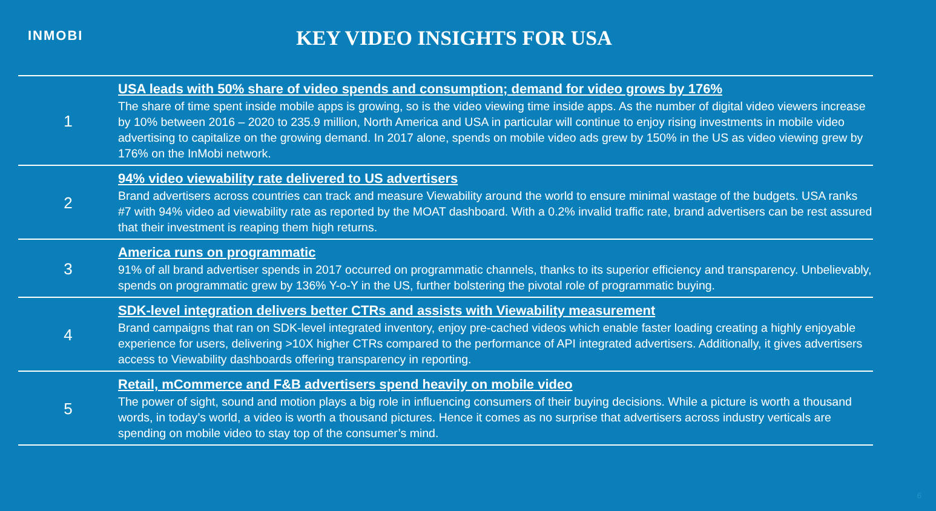INMOBI
KEY VIDEO INSIGHTS FOR USA
| 1 | USA leads with 50% share of video spends and consumption; demand for video grows by 176% The share of time spent inside mobile apps is growing, so is the video viewing time inside apps. As the number of digital video viewers increase by 10% between 2016 – 2020 to 235.9 million, North America and USA in particular will continue to enjoy rising investments in mobile video advertising to capitalize on the growing demand. In 2017 alone, spends on mobile video ads grew by 150% in the US as video viewing grew by 176% on the InMobi network. |
| 2 | 94% video viewability rate delivered to US advertisers Brand advertisers across countries can track and measure Viewability around the world to ensure minimal wastage of the budgets. USA ranks #7 with 94% video ad viewability rate as reported by the MOAT dashboard. With a 0.2% invalid traffic rate, brand advertisers can be rest assured that their investment is reaping them high returns. |
| 3 | America runs on programmatic 91% of all brand advertiser spends in 2017 occurred on programmatic channels, thanks to its superior efficiency and transparency. Unbelievably, spends on programmatic grew by 136% Y-o-Y in the US, further bolstering the pivotal role of programmatic buying. |
| 4 | SDK-level integration delivers better CTRs and assists with Viewability measurement Brand campaigns that ran on SDK-level integrated inventory, enjoy pre-cached videos which enable faster loading creating a highly enjoyable experience for users, delivering >10X higher CTRs compared to the performance of API integrated advertisers. Additionally, it gives advertisers access to Viewability dashboards offering transparency in reporting. |
| 5 | Retail, mCommerce and F&B advertisers spend heavily on mobile video The power of sight, sound and motion plays a big role in influencing consumers of their buying decisions. While a picture is worth a thousand words, in today’s world, a video is worth a thousand pictures. Hence it comes as no surprise that advertisers across industry verticals are spending on mobile video to stay top of the consumer’s mind. |
6